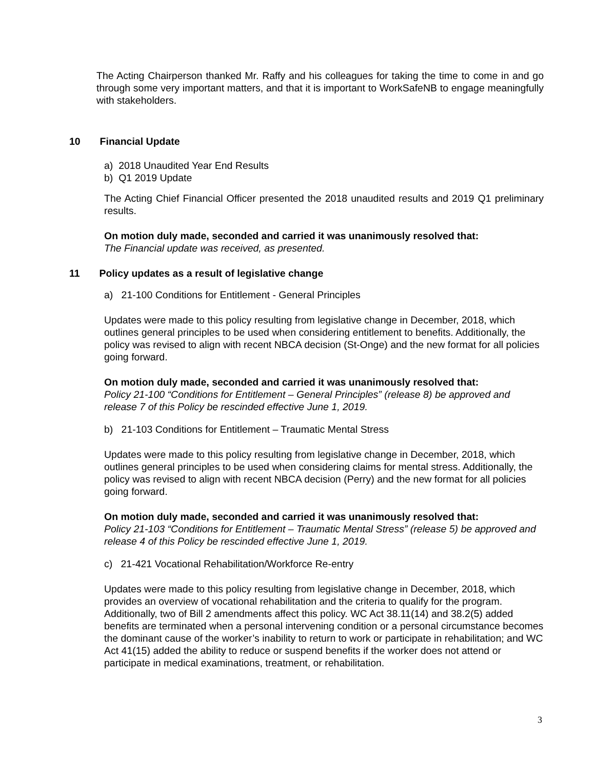The Acting Chairperson thanked Mr. Raffy and his colleagues for taking the time to come in and go through some very important matters, and that it is important to WorkSafeNB to engage meaningfully with stakeholders.
10 Financial Update
a) 2018 Unaudited Year End Results
b) Q1 2019 Update
The Acting Chief Financial Officer presented the 2018 unaudited results and 2019 Q1 preliminary results.
On motion duly made, seconded and carried it was unanimously resolved that:
The Financial update was received, as presented.
11 Policy updates as a result of legislative change
a) 21-100 Conditions for Entitlement - General Principles
Updates were made to this policy resulting from legislative change in December, 2018, which outlines general principles to be used when considering entitlement to benefits. Additionally, the policy was revised to align with recent NBCA decision (St-Onge) and the new format for all policies going forward.
On motion duly made, seconded and carried it was unanimously resolved that:
Policy 21-100 “Conditions for Entitlement – General Principles” (release 8) be approved and release 7 of this Policy be rescinded effective June 1, 2019.
b) 21-103 Conditions for Entitlement – Traumatic Mental Stress
Updates were made to this policy resulting from legislative change in December, 2018, which outlines general principles to be used when considering claims for mental stress. Additionally, the policy was revised to align with recent NBCA decision (Perry) and the new format for all policies going forward.
On motion duly made, seconded and carried it was unanimously resolved that:
Policy 21-103 “Conditions for Entitlement – Traumatic Mental Stress” (release 5) be approved and release 4 of this Policy be rescinded effective June 1, 2019.
c) 21-421 Vocational Rehabilitation/Workforce Re-entry
Updates were made to this policy resulting from legislative change in December, 2018, which provides an overview of vocational rehabilitation and the criteria to qualify for the program. Additionally, two of Bill 2 amendments affect this policy. WC Act 38.11(14) and 38.2(5) added benefits are terminated when a personal intervening condition or a personal circumstance becomes the dominant cause of the worker’s inability to return to work or participate in rehabilitation; and WC Act 41(15) added the ability to reduce or suspend benefits if the worker does not attend or participate in medical examinations, treatment, or rehabilitation.
3